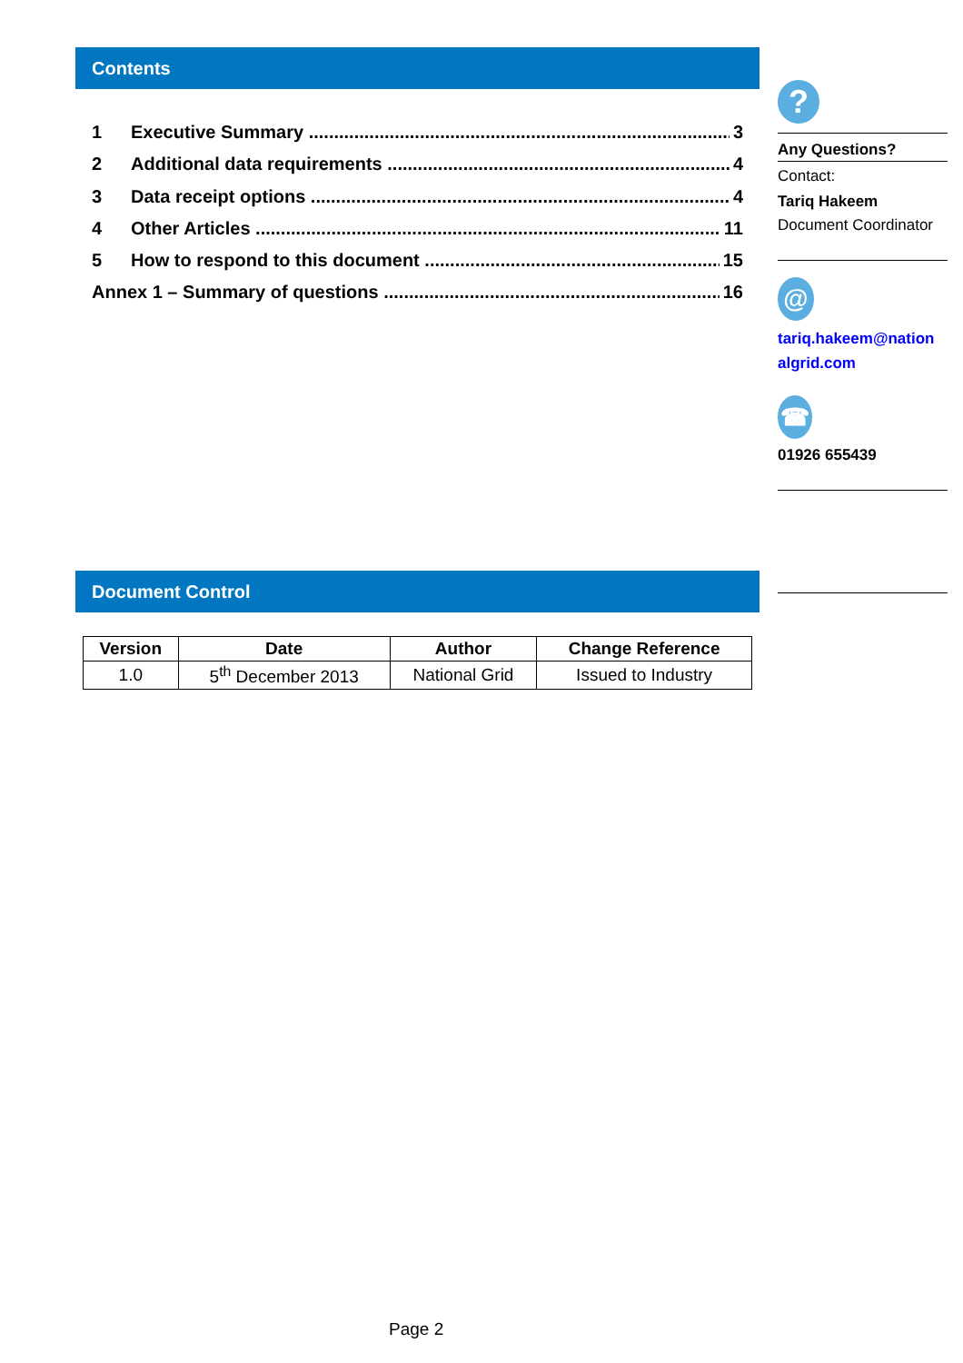Contents
1 Executive Summary 3
2 Additional data requirements 4
3 Data receipt options 4
4 Other Articles 11
5 How to respond to this document 15
Annex 1 – Summary of questions 16
Document Control
| Version | Date | Author | Change Reference |
| --- | --- | --- | --- |
| 1.0 | 5<sup>th</sup> December 2013 | National Grid | Issued to Industry |
?
Any Questions?
Contact:
Tariq Hakeem
Document Coordinator
@
tariq.hakeem@nation algrid.com
☎
01926 655439
Page 2